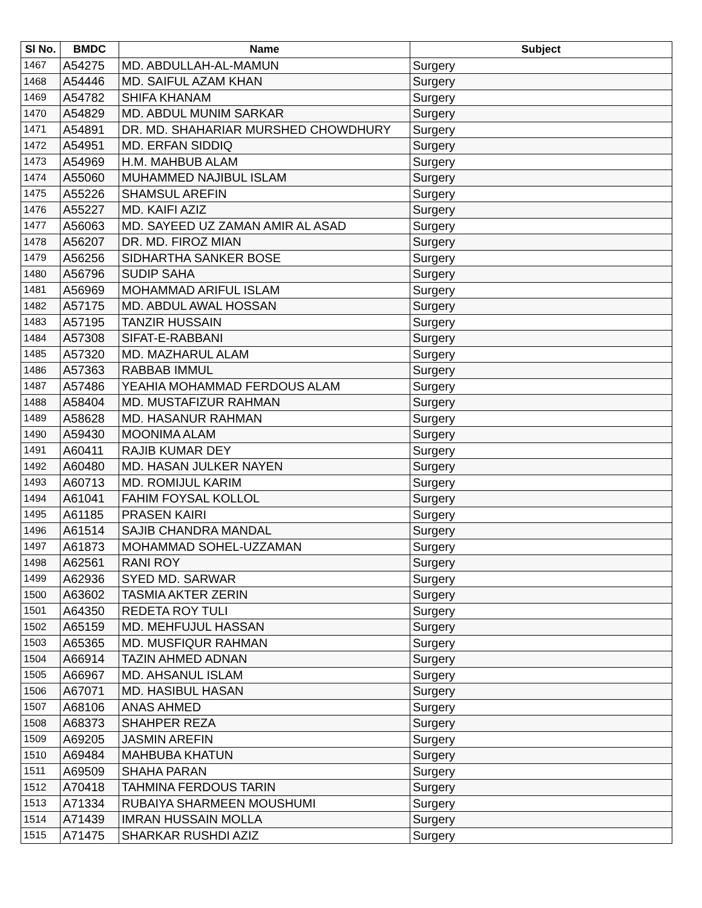| Sl No. | BMDC | Name | Subject |
| --- | --- | --- | --- |
| 1467 | A54275 | MD. ABDULLAH-AL-MAMUN | Surgery |
| 1468 | A54446 | MD. SAIFUL AZAM KHAN | Surgery |
| 1469 | A54782 | SHIFA KHANAM | Surgery |
| 1470 | A54829 | MD. ABDUL MUNIM SARKAR | Surgery |
| 1471 | A54891 | DR. MD. SHAHARIAR MURSHED CHOWDHURY | Surgery |
| 1472 | A54951 | MD. ERFAN SIDDIQ | Surgery |
| 1473 | A54969 | H.M. MAHBUB ALAM | Surgery |
| 1474 | A55060 | MUHAMMED NAJIBUL ISLAM | Surgery |
| 1475 | A55226 | SHAMSUL AREFIN | Surgery |
| 1476 | A55227 | MD. KAIFI AZIZ | Surgery |
| 1477 | A56063 | MD. SAYEED UZ ZAMAN AMIR AL ASAD | Surgery |
| 1478 | A56207 | DR. MD. FIROZ MIAN | Surgery |
| 1479 | A56256 | SIDHARTHA SANKER BOSE | Surgery |
| 1480 | A56796 | SUDIP SAHA | Surgery |
| 1481 | A56969 | MOHAMMAD ARIFUL ISLAM | Surgery |
| 1482 | A57175 | MD. ABDUL AWAL HOSSAN | Surgery |
| 1483 | A57195 | TANZIR HUSSAIN | Surgery |
| 1484 | A57308 | SIFAT-E-RABBANI | Surgery |
| 1485 | A57320 | MD. MAZHARUL ALAM | Surgery |
| 1486 | A57363 | RABBAB IMMUL | Surgery |
| 1487 | A57486 | YEAHIA MOHAMMAD FERDOUS ALAM | Surgery |
| 1488 | A58404 | MD. MUSTAFIZUR RAHMAN | Surgery |
| 1489 | A58628 | MD. HASANUR RAHMAN | Surgery |
| 1490 | A59430 | MOONIMA ALAM | Surgery |
| 1491 | A60411 | RAJIB KUMAR DEY | Surgery |
| 1492 | A60480 | MD. HASAN JULKER NAYEN | Surgery |
| 1493 | A60713 | MD. ROMIJUL KARIM | Surgery |
| 1494 | A61041 | FAHIM FOYSAL KOLLOL | Surgery |
| 1495 | A61185 | PRASEN KAIRI | Surgery |
| 1496 | A61514 | SAJIB CHANDRA MANDAL | Surgery |
| 1497 | A61873 | MOHAMMAD SOHEL-UZZAMAN | Surgery |
| 1498 | A62561 | RANI ROY | Surgery |
| 1499 | A62936 | SYED MD. SARWAR | Surgery |
| 1500 | A63602 | TASMIA AKTER ZERIN | Surgery |
| 1501 | A64350 | REDETA ROY TULI | Surgery |
| 1502 | A65159 | MD. MEHFUJUL HASSAN | Surgery |
| 1503 | A65365 | MD. MUSFIQUR RAHMAN | Surgery |
| 1504 | A66914 | TAZIN AHMED ADNAN | Surgery |
| 1505 | A66967 | MD. AHSANUL ISLAM | Surgery |
| 1506 | A67071 | MD. HASIBUL HASAN | Surgery |
| 1507 | A68106 | ANAS AHMED | Surgery |
| 1508 | A68373 | SHAHPER REZA | Surgery |
| 1509 | A69205 | JASMIN AREFIN | Surgery |
| 1510 | A69484 | MAHBUBA KHATUN | Surgery |
| 1511 | A69509 | SHAHA PARAN | Surgery |
| 1512 | A70418 | TAHMINA FERDOUS TARIN | Surgery |
| 1513 | A71334 | RUBAIYA SHARMEEN MOUSHUMI | Surgery |
| 1514 | A71439 | IMRAN HUSSAIN MOLLA | Surgery |
| 1515 | A71475 | SHARKAR RUSHDI AZIZ | Surgery |